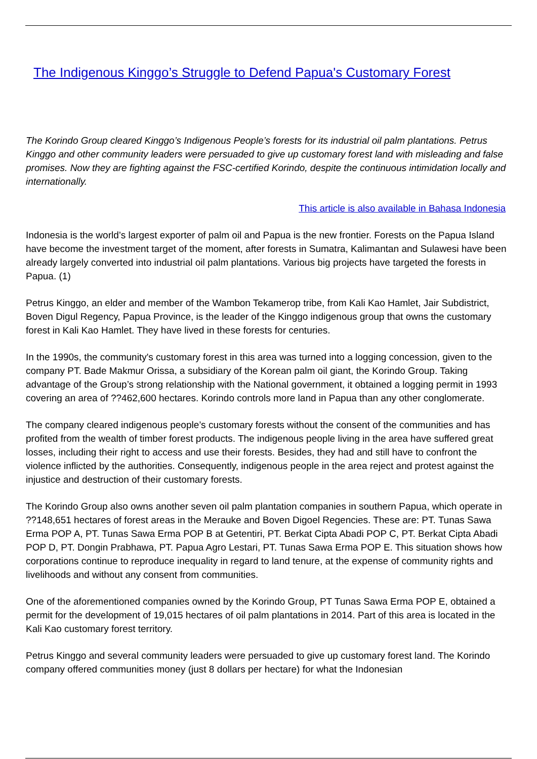The Indigenous Kinggo’s Struggle to Defend Papua's Customary Forest
The Korindo Group cleared Kinggo’s Indigenous People’s forests for its industrial oil palm plantations. Petrus Kinggo and other community leaders were persuaded to give up customary forest land with misleading and false promises. Now they are fighting against the FSC-certified Korindo, despite the continuous intimidation locally and internationally.
This article is also available in Bahasa Indonesia
Indonesia is the world’s largest exporter of palm oil and Papua is the new frontier. Forests on the Papua Island have become the investment target of the moment, after forests in Sumatra, Kalimantan and Sulawesi have been already largely converted into industrial oil palm plantations. Various big projects have targeted the forests in Papua. (1)
Petrus Kinggo, an elder and member of the Wambon Tekamerop tribe, from Kali Kao Hamlet, Jair Subdistrict, Boven Digul Regency, Papua Province, is the leader of the Kinggo indigenous group that owns the customary forest in Kali Kao Hamlet. They have lived in these forests for centuries.
In the 1990s, the community's customary forest in this area was turned into a logging concession, given to the company PT. Bade Makmur Orissa, a subsidiary of the Korean palm oil giant, the Korindo Group. Taking advantage of the Group’s strong relationship with the National government, it obtained a logging permit in 1993 covering an area of ??462,600 hectares. Korindo controls more land in Papua than any other conglomerate.
The company cleared indigenous people’s customary forests without the consent of the communities and has profited from the wealth of timber forest products. The indigenous people living in the area have suffered great losses, including their right to access and use their forests. Besides, they had and still have to confront the violence inflicted by the authorities. Consequently, indigenous people in the area reject and protest against the injustice and destruction of their customary forests.
The Korindo Group also owns another seven oil palm plantation companies in southern Papua, which operate in ??148,651 hectares of forest areas in the Merauke and Boven Digoel Regencies. These are: PT. Tunas Sawa Erma POP A, PT. Tunas Sawa Erma POP B at Getentiri, PT. Berkat Cipta Abadi POP C, PT. Berkat Cipta Abadi POP D, PT. Dongin Prabhawa, PT. Papua Agro Lestari, PT. Tunas Sawa Erma POP E. This situation shows how corporations continue to reproduce inequality in regard to land tenure, at the expense of community rights and livelihoods and without any consent from communities.
One of the aforementioned companies owned by the Korindo Group, PT Tunas Sawa Erma POP E, obtained a permit for the development of 19,015 hectares of oil palm plantations in 2014. Part of this area is located in the Kali Kao customary forest territory.
Petrus Kinggo and several community leaders were persuaded to give up customary forest land. The Korindo company offered communities money (just 8 dollars per hectare) for what the Indonesian